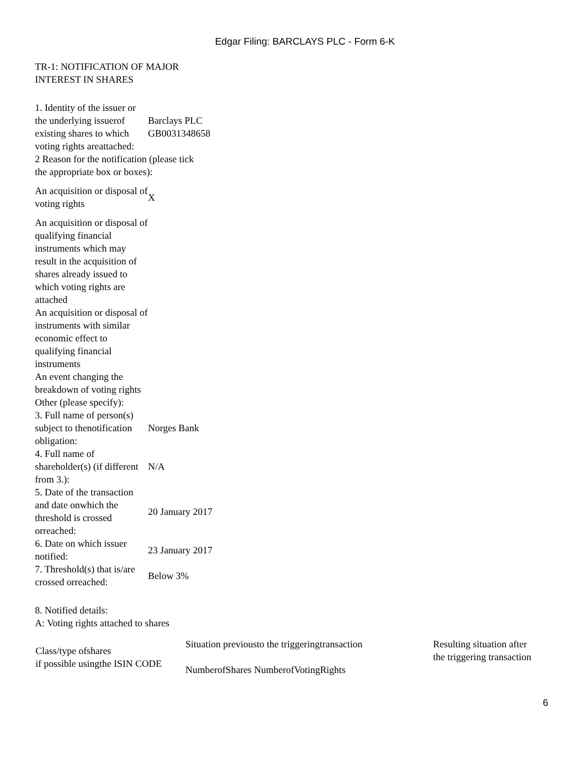Edgar Filing: BARCLAYS PLC - Form 6-K
TR-1: NOTIFICATION OF MAJOR
INTEREST IN SHARES
| 1. Identity of the issuer or the underlying issuerof existing shares to which voting rights areattached: | Barclays PLC GB0031348658 |
| 2 Reason for the notification (please tick the appropriate box or boxes): | |
| An acquisition or disposal of voting rights | X |
| An acquisition or disposal of qualifying financial instruments which may result in the acquisition of shares already issued to which voting rights are attached | |
| An acquisition or disposal of instruments with similar economic effect to qualifying financial instruments | |
| An event changing the breakdown of voting rights | |
| Other (please specify): | |
| 3. Full name of person(s) subject to thenotification obligation: | Norges Bank |
| 4. Full name of shareholder(s) (if different from 3.): | N/A |
| 5. Date of the transaction and date onwhich the threshold is crossed orreached: | 20 January 2017 |
| 6. Date on which issuer notified: | 23 January 2017 |
| 7. Threshold(s) that is/are crossed orreached: | Below 3% |
8. Notified details:
A: Voting rights attached to shares
| Class/type ofshares if possible usingthe ISIN CODE | Situation previousto the triggeringtransaction NumberofShares NumberofVotingRights | Resulting situation after the triggering transaction |
| --- | --- | --- |
6